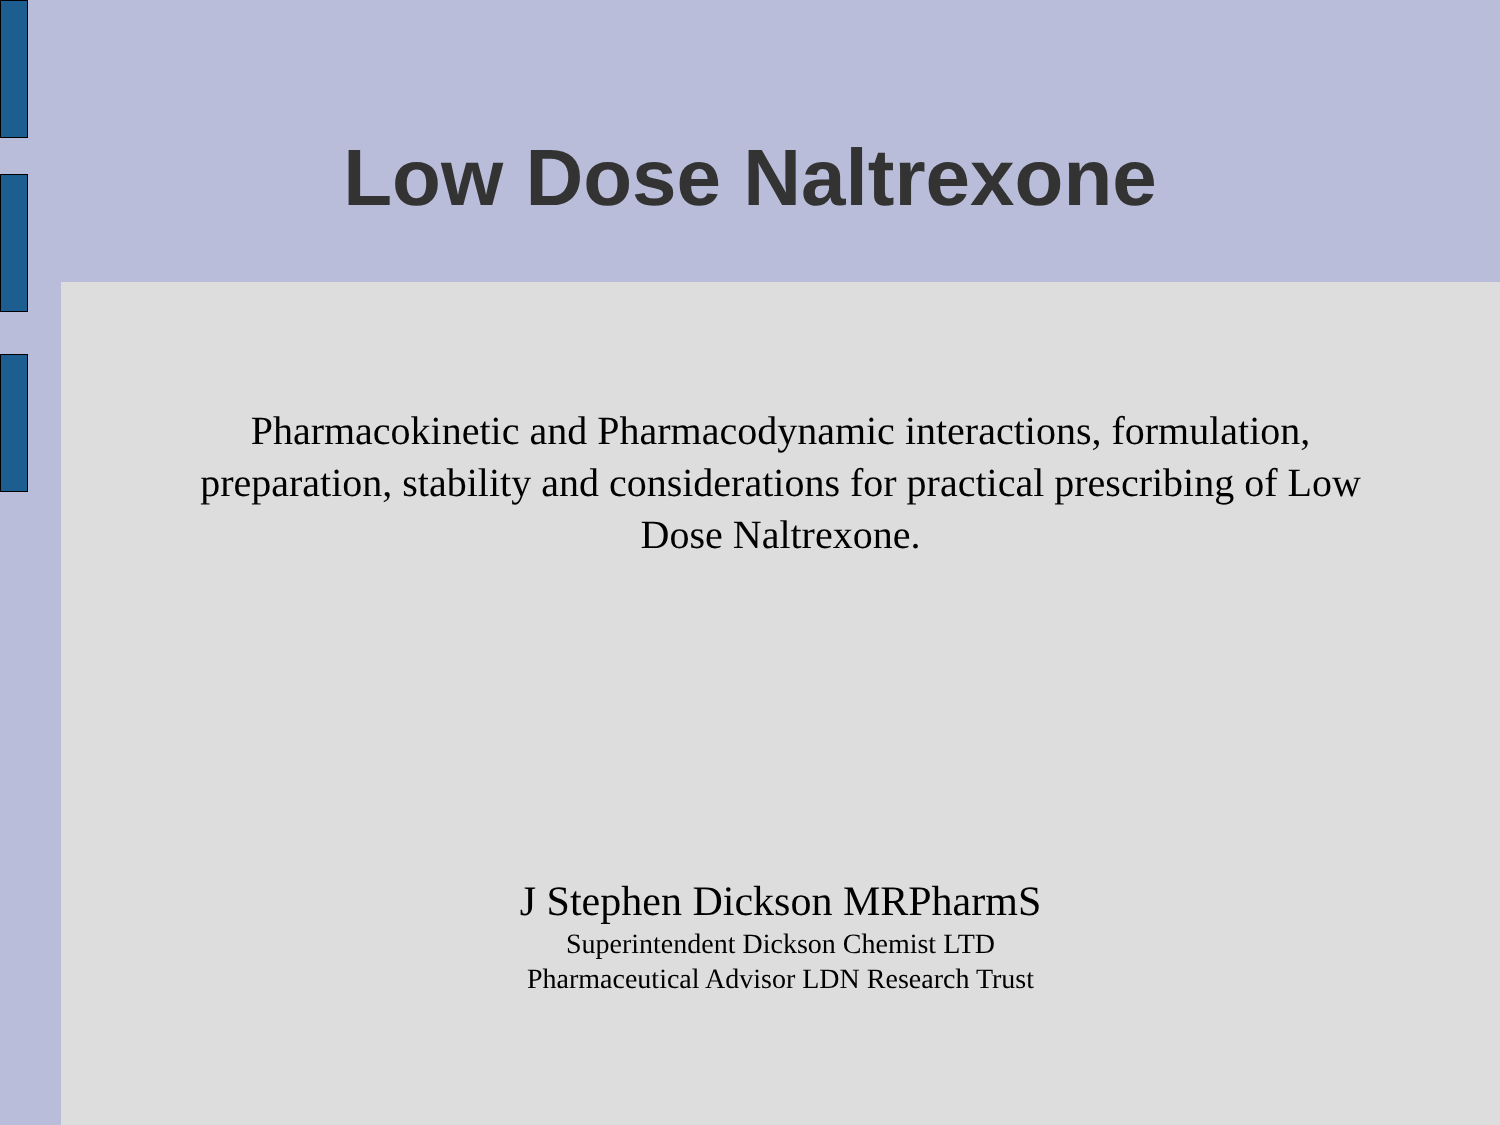Low Dose Naltrexone
Pharmacokinetic and Pharmacodynamic interactions, formulation, preparation, stability and considerations for practical prescribing of Low Dose Naltrexone.
J Stephen Dickson MRPharmS
Superintendent Dickson Chemist LTD
Pharmaceutical Advisor LDN Research Trust